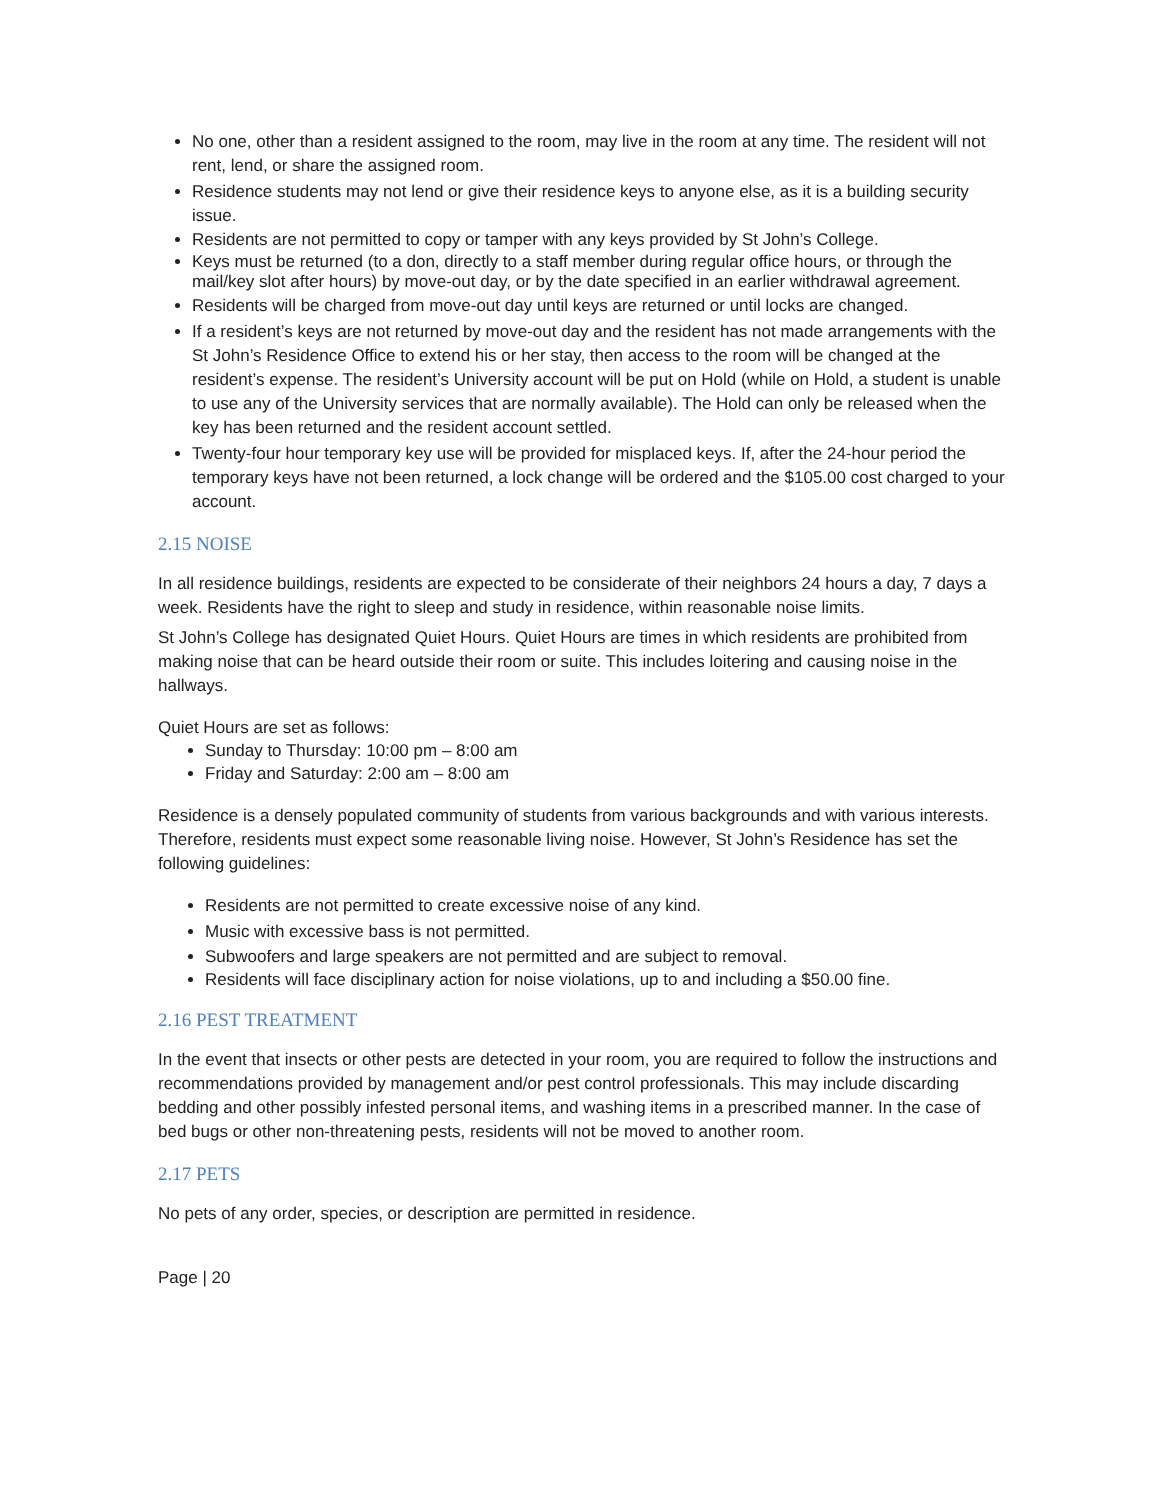No one, other than a resident assigned to the room, may live in the room at any time. The resident will not rent, lend, or share the assigned room.
Residence students may not lend or give their residence keys to anyone else, as it is a building security issue.
Residents are not permitted to copy or tamper with any keys provided by St John’s College.
Keys must be returned (to a don, directly to a staff member during regular office hours, or through the mail/key slot after hours) by move-out day, or by the date specified in an earlier withdrawal agreement.
Residents will be charged from move-out day until keys are returned or until locks are changed.
If a resident’s keys are not returned by move-out day and the resident has not made arrangements with the St John’s Residence Office to extend his or her stay, then access to the room will be changed at the resident’s expense. The resident’s University account will be put on Hold (while on Hold, a student is unable to use any of the University services that are normally available). The Hold can only be released when the key has been returned and the resident account settled.
Twenty-four hour temporary key use will be provided for misplaced keys. If, after the 24-hour period the temporary keys have not been returned, a lock change will be ordered and the $105.00 cost charged to your account.
2.15 NOISE
In all residence buildings, residents are expected to be considerate of their neighbors 24 hours a day, 7 days a week. Residents have the right to sleep and study in residence, within reasonable noise limits.
St John’s College has designated Quiet Hours. Quiet Hours are times in which residents are prohibited from making noise that can be heard outside their room or suite. This includes loitering and causing noise in the hallways.
Quiet Hours are set as follows:
Sunday to Thursday: 10:00 pm – 8:00 am
Friday and Saturday: 2:00 am – 8:00 am
Residence is a densely populated community of students from various backgrounds and with various interests. Therefore, residents must expect some reasonable living noise. However, St John’s Residence has set the following guidelines:
Residents are not permitted to create excessive noise of any kind.
Music with excessive bass is not permitted.
Subwoofers and large speakers are not permitted and are subject to removal.
Residents will face disciplinary action for noise violations, up to and including a $50.00 fine.
2.16 PEST TREATMENT
In the event that insects or other pests are detected in your room, you are required to follow the instructions and recommendations provided by management and/or pest control professionals. This may include discarding bedding and other possibly infested personal items, and washing items in a prescribed manner. In the case of bed bugs or other non-threatening pests, residents will not be moved to another room.
2.17 PETS
No pets of any order, species, or description are permitted in residence.
Page | 20